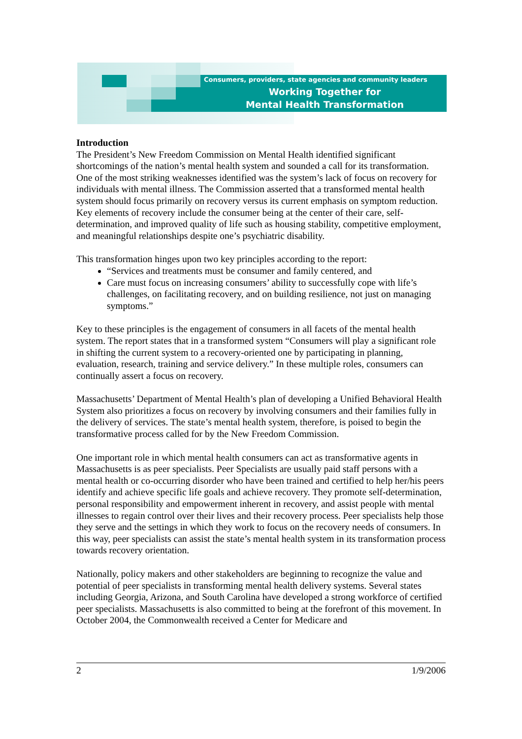Consumers, providers, state agencies and community leaders
Working Together for
Mental Health Transformation
Introduction
The President’s New Freedom Commission on Mental Health identified significant shortcomings of the nation’s mental health system and sounded a call for its transformation. One of the most striking weaknesses identified was the system’s lack of focus on recovery for individuals with mental illness. The Commission asserted that a transformed mental health system should focus primarily on recovery versus its current emphasis on symptom reduction. Key elements of recovery include the consumer being at the center of their care, self-determination, and improved quality of life such as housing stability, competitive employment, and meaningful relationships despite one’s psychiatric disability.
This transformation hinges upon two key principles according to the report:
“Services and treatments must be consumer and family centered, and
Care must focus on increasing consumers’ ability to successfully cope with life’s challenges, on facilitating recovery, and on building resilience, not just on managing symptoms.”
Key to these principles is the engagement of consumers in all facets of the mental health system. The report states that in a transformed system “Consumers will play a significant role in shifting the current system to a recovery-oriented one by participating in planning, evaluation, research, training and service delivery.” In these multiple roles, consumers can continually assert a focus on recovery.
Massachusetts’ Department of Mental Health’s plan of developing a Unified Behavioral Health System also prioritizes a focus on recovery by involving consumers and their families fully in the delivery of services. The state’s mental health system, therefore, is poised to begin the transformative process called for by the New Freedom Commission.
One important role in which mental health consumers can act as transformative agents in Massachusetts is as peer specialists. Peer Specialists are usually paid staff persons with a mental health or co-occurring disorder who have been trained and certified to help her/his peers identify and achieve specific life goals and achieve recovery. They promote self-determination, personal responsibility and empowerment inherent in recovery, and assist people with mental illnesses to regain control over their lives and their recovery process. Peer specialists help those they serve and the settings in which they work to focus on the recovery needs of consumers. In this way, peer specialists can assist the state’s mental health system in its transformation process towards recovery orientation.
Nationally, policy makers and other stakeholders are beginning to recognize the value and potential of peer specialists in transforming mental health delivery systems. Several states including Georgia, Arizona, and South Carolina have developed a strong workforce of certified peer specialists. Massachusetts is also committed to being at the forefront of this movement. In October 2004, the Commonwealth received a Center for Medicare and
2 1/9/2006